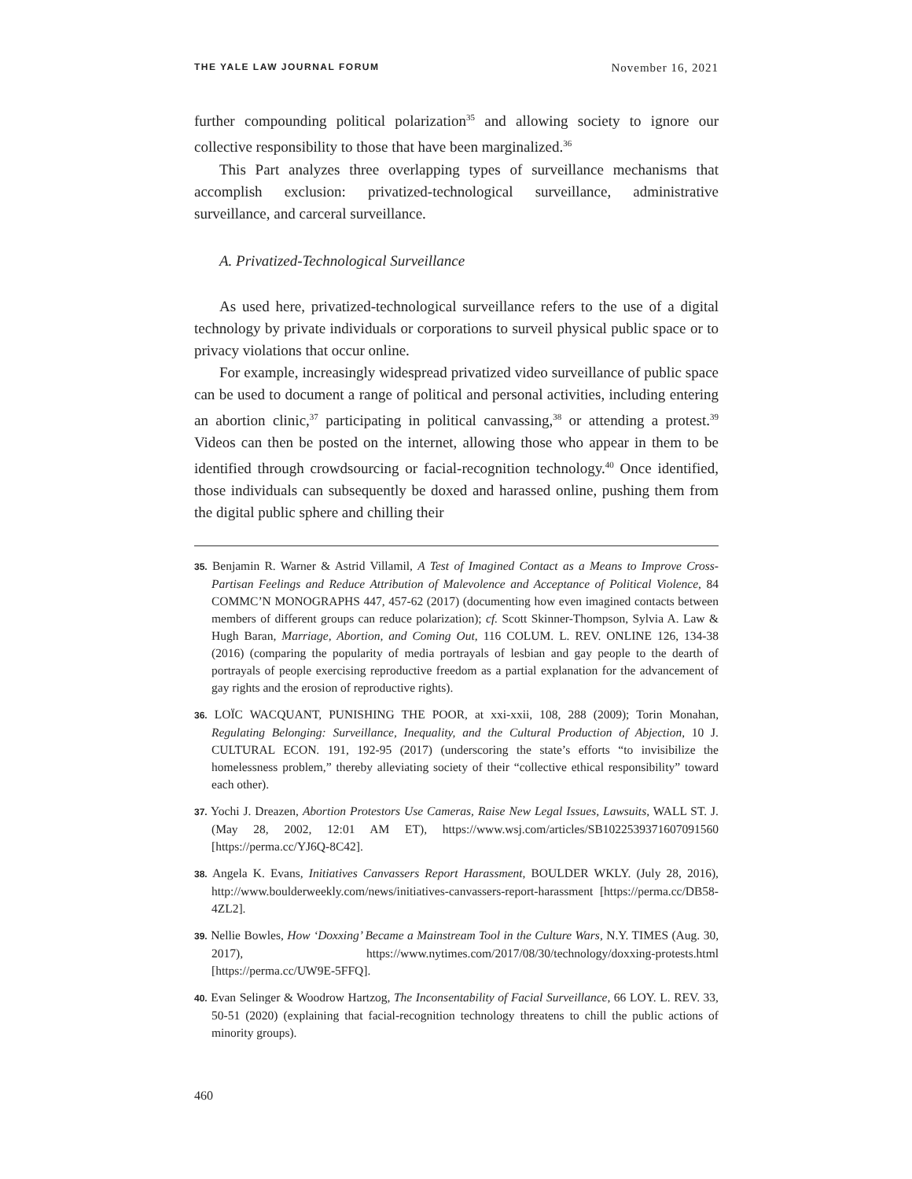THE YALE LAW JOURNAL FORUM November 16, 2021
further compounding political polarization<sup>35</sup> and allowing society to ignore our collective responsibility to those that have been marginalized.<sup>36</sup>
This Part analyzes three overlapping types of surveillance mechanisms that accomplish exclusion: privatized-technological surveillance, administrative surveillance, and carceral surveillance.
A. Privatized-Technological Surveillance
As used here, privatized-technological surveillance refers to the use of a digital technology by private individuals or corporations to surveil physical public space or to privacy violations that occur online.
For example, increasingly widespread privatized video surveillance of public space can be used to document a range of political and personal activities, including entering an abortion clinic,<sup>37</sup> participating in political canvassing,<sup>38</sup> or attending a protest.<sup>39</sup> Videos can then be posted on the internet, allowing those who appear in them to be identified through crowdsourcing or facial-recognition technology.<sup>40</sup> Once identified, those individuals can subsequently be doxed and harassed online, pushing them from the digital public sphere and chilling their
35. Benjamin R. Warner & Astrid Villamil, A Test of Imagined Contact as a Means to Improve Cross-Partisan Feelings and Reduce Attribution of Malevolence and Acceptance of Political Violence, 84 COMMC’N MONOGRAPHS 447, 457-62 (2017) (documenting how even imagined contacts between members of different groups can reduce polarization); cf. Scott Skinner-Thompson, Sylvia A. Law & Hugh Baran, Marriage, Abortion, and Coming Out, 116 COLUM. L. REV. ONLINE 126, 134-38 (2016) (comparing the popularity of media portrayals of lesbian and gay people to the dearth of portrayals of people exercising reproductive freedom as a partial explanation for the advancement of gay rights and the erosion of reproductive rights).
36. LOÏC WACQUANT, PUNISHING THE POOR, at xxi-xxii, 108, 288 (2009); Torin Monahan, Regulating Belonging: Surveillance, Inequality, and the Cultural Production of Abjection, 10 J. CULTURAL ECON. 191, 192-95 (2017) (underscoring the state’s efforts “to invisibilize the homelessness problem,” thereby alleviating society of their “collective ethical responsibility” toward each other).
37. Yochi J. Dreazen, Abortion Protestors Use Cameras, Raise New Legal Issues, Lawsuits, WALL ST. J. (May 28, 2002, 12:01 AM ET), https://www.wsj.com/articles/SB1022539371607091560 [https://perma.cc/YJ6Q-8C42].
38. Angela K. Evans, Initiatives Canvassers Report Harassment, BOULDER WKLY. (July 28, 2016), http://www.boulderweekly.com/news/initiatives-canvassers-report-harassment [https://perma.cc/DB58-4ZL2].
39. Nellie Bowles, How ‘Doxxing’ Became a Mainstream Tool in the Culture Wars, N.Y. TIMES (Aug. 30, 2017), https://www.nytimes.com/2017/08/30/technology/doxxing-protests.html [https://perma.cc/UW9E-5FFQ].
40. Evan Selinger & Woodrow Hartzog, The Inconsentability of Facial Surveillance, 66 LOY. L. REV. 33, 50-51 (2020) (explaining that facial-recognition technology threatens to chill the public actions of minority groups).
460